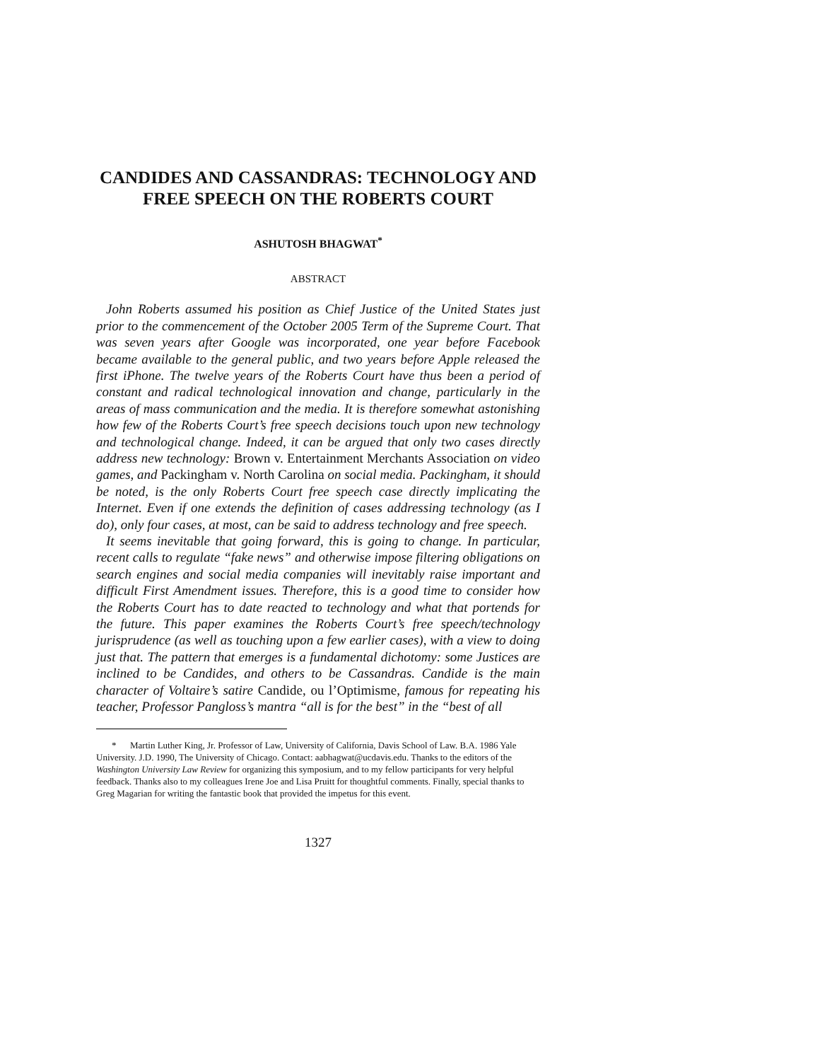CANDIDES AND CASSANDRAS: TECHNOLOGY AND FREE SPEECH ON THE ROBERTS COURT
ASHUTOSH BHAGWAT<sup>*</sup>
ABSTRACT
John Roberts assumed his position as Chief Justice of the United States just prior to the commencement of the October 2005 Term of the Supreme Court. That was seven years after Google was incorporated, one year before Facebook became available to the general public, and two years before Apple released the first iPhone. The twelve years of the Roberts Court have thus been a period of constant and radical technological innovation and change, particularly in the areas of mass communication and the media. It is therefore somewhat astonishing how few of the Roberts Court’s free speech decisions touch upon new technology and technological change. Indeed, it can be argued that only two cases directly address new technology: Brown v. Entertainment Merchants Association on video games, and Packingham v. North Carolina on social media. Packingham, it should be noted, is the only Roberts Court free speech case directly implicating the Internet. Even if one extends the definition of cases addressing technology (as I do), only four cases, at most, can be said to address technology and free speech.
It seems inevitable that going forward, this is going to change. In particular, recent calls to regulate “fake news” and otherwise impose filtering obligations on search engines and social media companies will inevitably raise important and difficult First Amendment issues. Therefore, this is a good time to consider how the Roberts Court has to date reacted to technology and what that portends for the future. This paper examines the Roberts Court’s free speech/technology jurisprudence (as well as touching upon a few earlier cases), with a view to doing just that. The pattern that emerges is a fundamental dichotomy: some Justices are inclined to be Candides, and others to be Cassandras. Candide is the main character of Voltaire’s satire Candide, ou l’Optimisme, famous for repeating his teacher, Professor Pangloss’s mantra “all is for the best” in the “best of all
* Martin Luther King, Jr. Professor of Law, University of California, Davis School of Law. B.A. 1986 Yale University. J.D. 1990, The University of Chicago. Contact: aabhagwat@ucdavis.edu. Thanks to the editors of the Washington University Law Review for organizing this symposium, and to my fellow participants for very helpful feedback. Thanks also to my colleagues Irene Joe and Lisa Pruitt for thoughtful comments. Finally, special thanks to Greg Magarian for writing the fantastic book that provided the impetus for this event.
1327